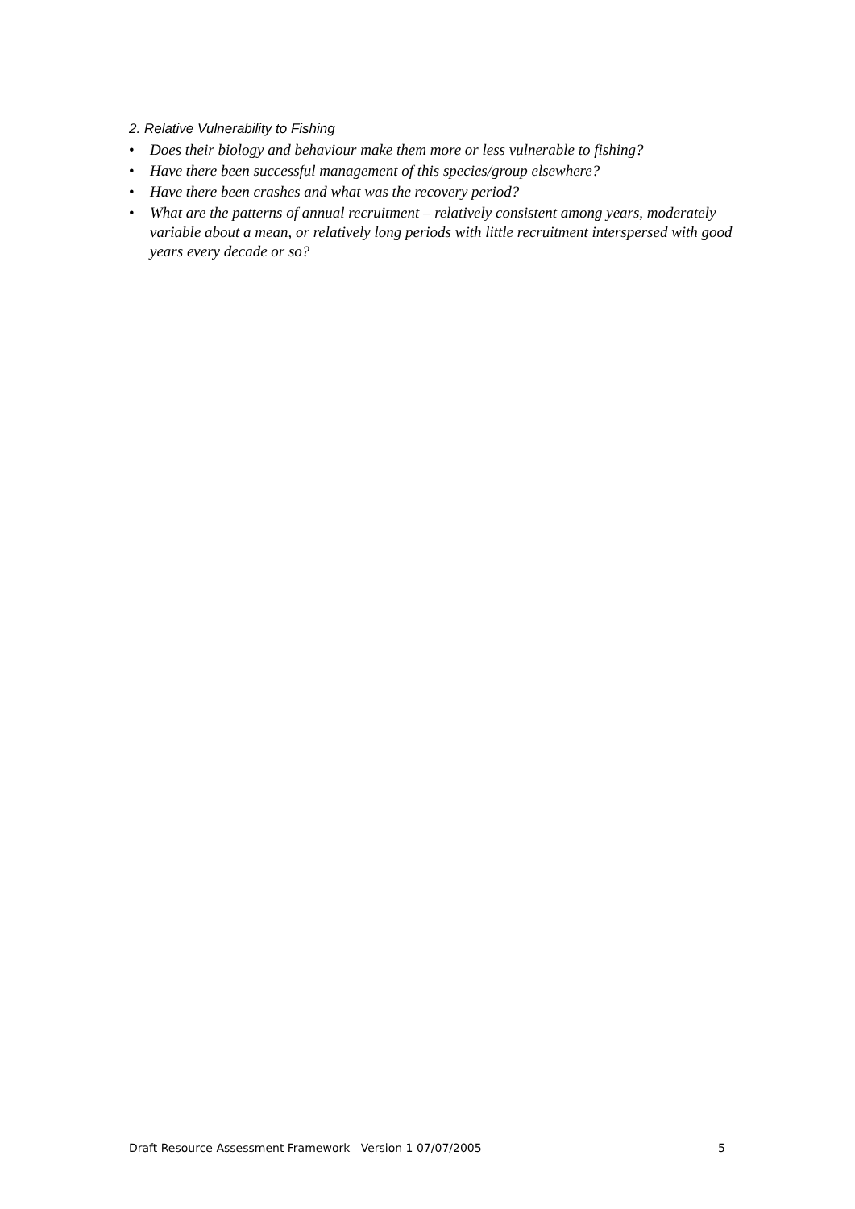2. Relative Vulnerability to Fishing
• Does their biology and behaviour make them more or less vulnerable to fishing?
• Have there been successful management of this species/group elsewhere?
• Have there been crashes and what was the recovery period?
• What are the patterns of annual recruitment – relatively consistent among years, moderately variable about a mean, or relatively long periods with little recruitment interspersed with good years every decade or so?
Draft Resource Assessment Framework Version 1 07/07/2005 5